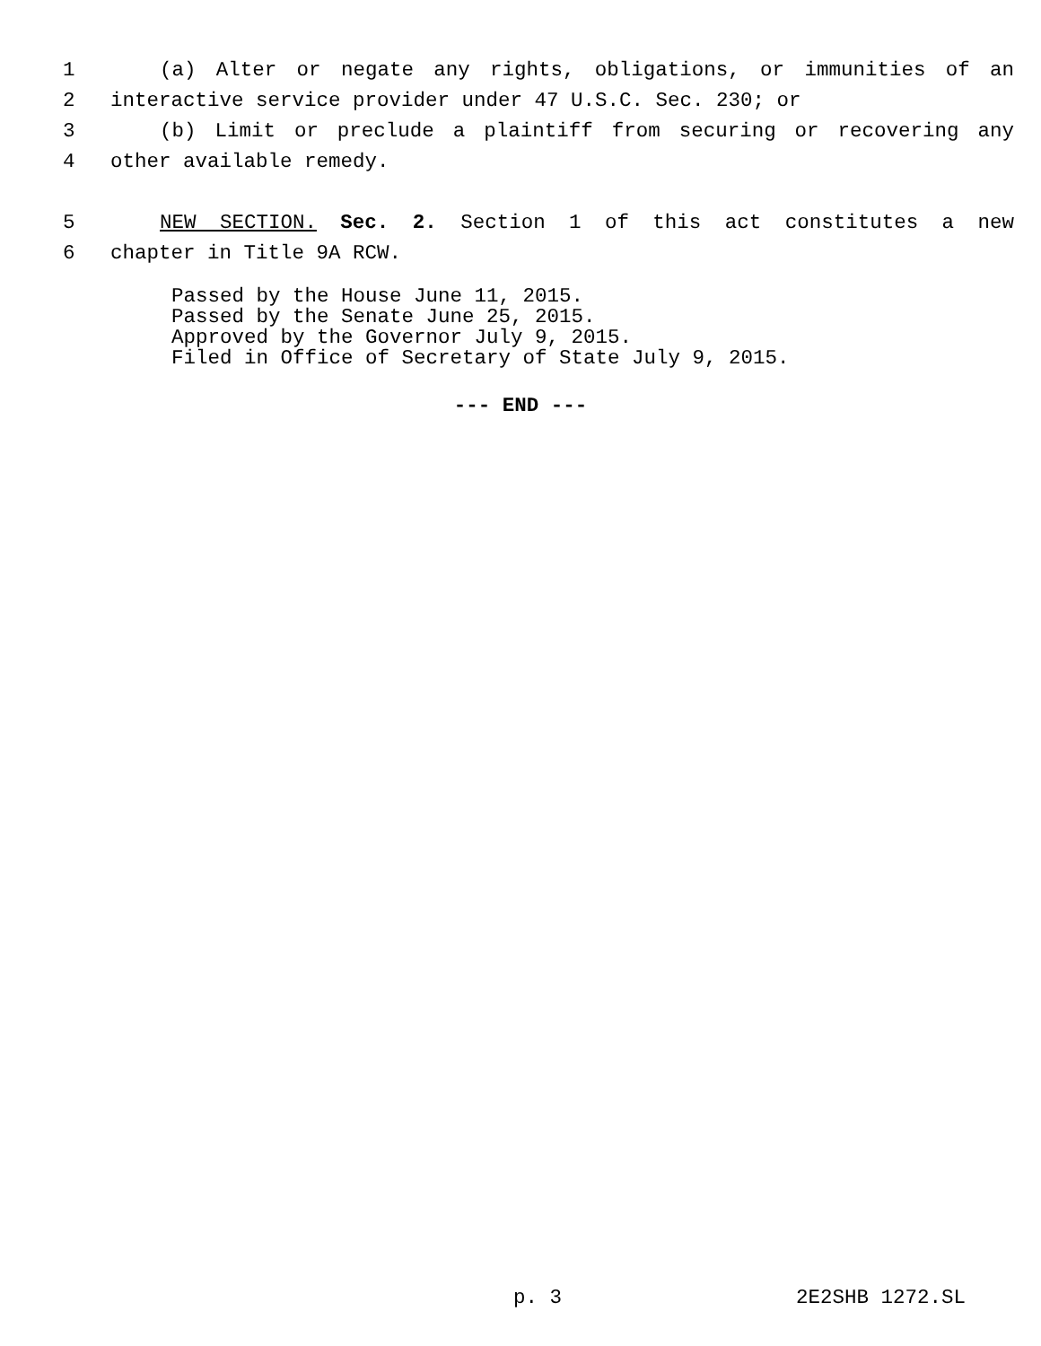1 (a) Alter or negate any rights, obligations, or immunities of an
2 interactive service provider under 47 U.S.C. Sec. 230; or
3 (b) Limit or preclude a plaintiff from securing or recovering any
4 other available remedy.
5 NEW SECTION. Sec. 2. Section 1 of this act constitutes a new
6 chapter in Title 9A RCW.
Passed by the House June 11, 2015.
Passed by the Senate June 25, 2015.
Approved by the Governor July 9, 2015.
Filed in Office of Secretary of State July 9, 2015.
--- END ---
p. 3 2E2SHB 1272.SL